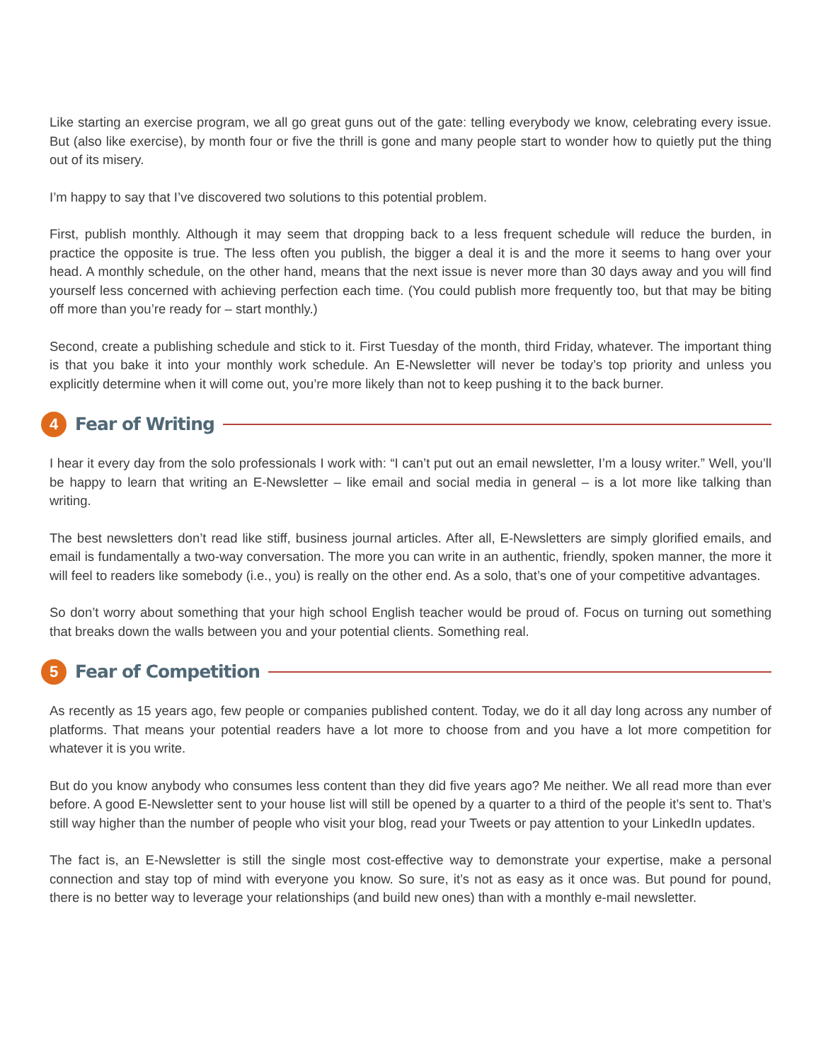Like starting an exercise program, we all go great guns out of the gate: telling everybody we know, celebrating every issue. But (also like exercise), by month four or five the thrill is gone and many people start to wonder how to quietly put the thing out of its misery.
I’m happy to say that I’ve discovered two solutions to this potential problem.
First, publish monthly. Although it may seem that dropping back to a less frequent schedule will reduce the burden, in practice the opposite is true. The less often you publish, the bigger a deal it is and the more it seems to hang over your head. A monthly schedule, on the other hand, means that the next issue is never more than 30 days away and you will find yourself less concerned with achieving perfection each time. (You could publish more frequently too, but that may be biting off more than you’re ready for – start monthly.)
Second, create a publishing schedule and stick to it. First Tuesday of the month, third Friday, whatever. The important thing is that you bake it into your monthly work schedule. An E-Newsletter will never be today’s top priority and unless you explicitly determine when it will come out, you’re more likely than not to keep pushing it to the back burner.
4
Fear of Writing
I hear it every day from the solo professionals I work with: “I can’t put out an email newsletter, I’m a lousy writer.” Well, you’ll be happy to learn that writing an E-Newsletter – like email and social media in general – is a lot more like talking than writing.
The best newsletters don’t read like stiff, business journal articles. After all, E-Newsletters are simply glorified emails, and email is fundamentally a two-way conversation. The more you can write in an authentic, friendly, spoken manner, the more it will feel to readers like somebody (i.e., you) is really on the other end. As a solo, that’s one of your competitive advantages.
So don’t worry about something that your high school English teacher would be proud of. Focus on turning out something that breaks down the walls between you and your potential clients. Something real.
5
Fear of Competition
As recently as 15 years ago, few people or companies published content. Today, we do it all day long across any number of platforms. That means your potential readers have a lot more to choose from and you have a lot more competition for whatever it is you write.
But do you know anybody who consumes less content than they did five years ago? Me neither. We all read more than ever before. A good E-Newsletter sent to your house list will still be opened by a quarter to a third of the people it’s sent to. That’s still way higher than the number of people who visit your blog, read your Tweets or pay attention to your LinkedIn updates.
The fact is, an E-Newsletter is still the single most cost-effective way to demonstrate your expertise, make a personal connection and stay top of mind with everyone you know. So sure, it’s not as easy as it once was. But pound for pound, there is no better way to leverage your relationships (and build new ones) than with a monthly e-mail newsletter.